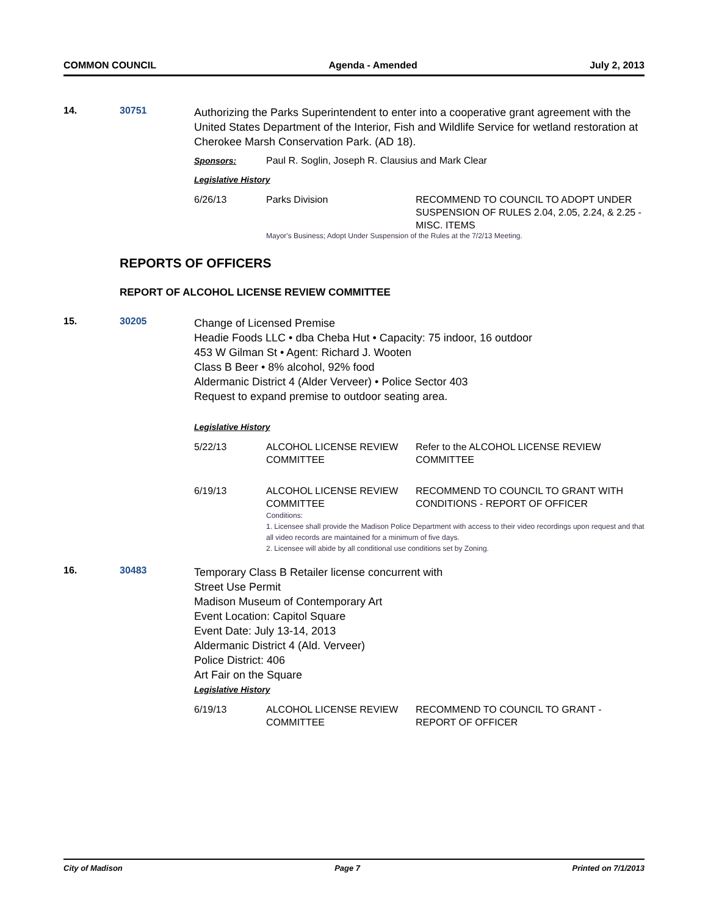COMMON COUNCIL Agenda - Amended July 2, 2013
14. 30751
Authorizing the Parks Superintendent to enter into a cooperative grant agreement with the United States Department of the Interior, Fish and Wildlife Service for wetland restoration at Cherokee Marsh Conservation Park. (AD 18).
| Sponsors: | Paul R. Soglin, Joseph R. Clausius and Mark Clear |
Legislative History
| 6/26/13 | Parks Division | RECOMMEND TO COUNCIL TO ADOPT UNDER SUSPENSION OF RULES 2.04, 2.05, 2.24, & 2.25 - MISC. ITEMS |
Mayor's Business; Adopt Under Suspension of the Rules at the 7/2/13 Meeting.
REPORTS OF OFFICERS
REPORT OF ALCOHOL LICENSE REVIEW COMMITTEE
15. 30205
Change of Licensed Premise
Headie Foods LLC • dba Cheba Hut • Capacity: 75 indoor, 16 outdoor
453 W Gilman St • Agent: Richard J. Wooten
Class B Beer • 8% alcohol, 92% food
Aldermanic District 4 (Alder Verveer) • Police Sector 403
Request to expand premise to outdoor seating area.
Legislative History
| 5/22/13 | ALCOHOL LICENSE REVIEW COMMITTEE | Refer to the ALCOHOL LICENSE REVIEW COMMITTEE |
| 6/19/13 | ALCOHOL LICENSE REVIEW COMMITTEE | RECOMMEND TO COUNCIL TO GRANT WITH CONDITIONS - REPORT OF OFFICER |
Conditions:
1. Licensee shall provide the Madison Police Department with access to their video recordings upon request and that all video records are maintained for a minimum of five days.
2. Licensee will abide by all conditional use conditions set by Zoning.
16. 30483
Temporary Class B Retailer license concurrent with
Street Use Permit
Madison Museum of Contemporary Art
Event Location: Capitol Square
Event Date: July 13-14, 2013
Aldermanic District 4 (Ald. Verveer)
Police District: 406
Art Fair on the Square
Legislative History
| 6/19/13 | ALCOHOL LICENSE REVIEW COMMITTEE | RECOMMEND TO COUNCIL TO GRANT - REPORT OF OFFICER |
City of Madison Page 7 Printed on 7/1/2013